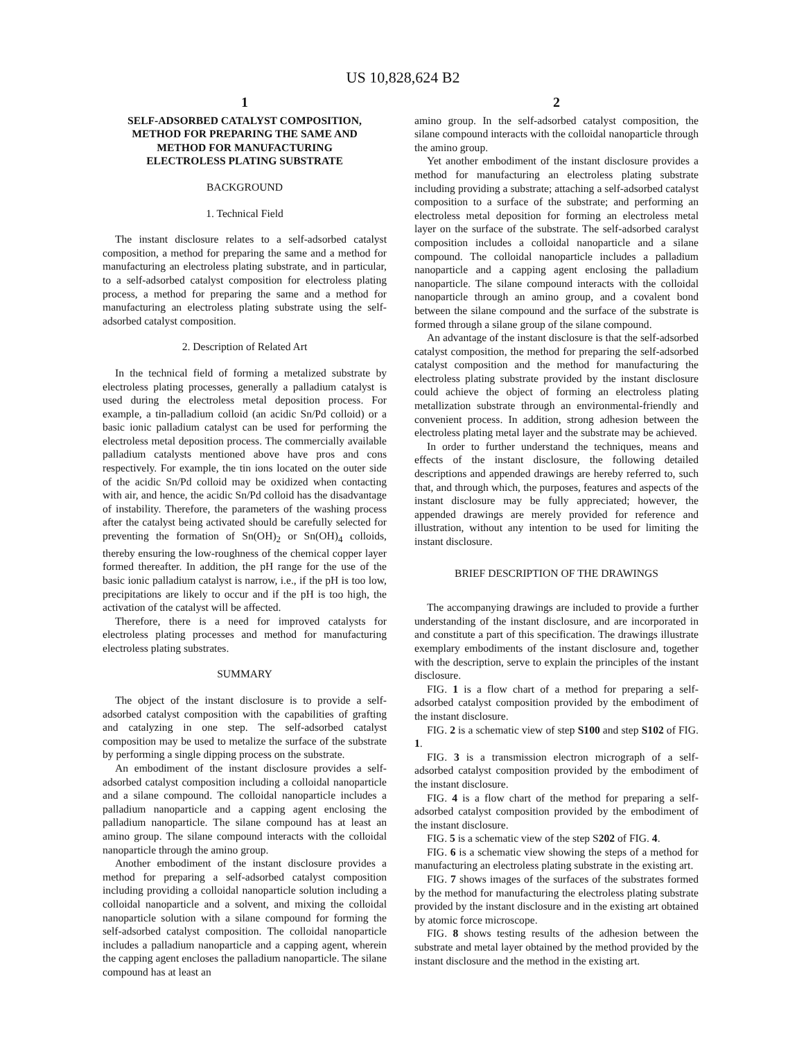US 10,828,624 B2
1
SELF-ADSORBED CATALYST COMPOSITION, METHOD FOR PREPARING THE SAME AND METHOD FOR MANUFACTURING ELECTROLESS PLATING SUBSTRATE
BACKGROUND
1. Technical Field
The instant disclosure relates to a self-adsorbed catalyst composition, a method for preparing the same and a method for manufacturing an electroless plating substrate, and in particular, to a self-adsorbed catalyst composition for electroless plating process, a method for preparing the same and a method for manufacturing an electroless plating substrate using the self-adsorbed catalyst composition.
2. Description of Related Art
In the technical field of forming a metalized substrate by electroless plating processes, generally a palladium catalyst is used during the electroless metal deposition process. For example, a tin-palladium colloid (an acidic Sn/Pd colloid) or a basic ionic palladium catalyst can be used for performing the electroless metal deposition process. The commercially available palladium catalysts mentioned above have pros and cons respectively. For example, the tin ions located on the outer side of the acidic Sn/Pd colloid may be oxidized when contacting with air, and hence, the acidic Sn/Pd colloid has the disadvantage of instability. Therefore, the parameters of the washing process after the catalyst being activated should be carefully selected for preventing the formation of Sn(OH)<sub>2</sub> or Sn(OH)<sub>4</sub> colloids, thereby ensuring the low-roughness of the chemical copper layer formed thereafter. In addition, the pH range for the use of the basic ionic palladium catalyst is narrow, i.e., if the pH is too low, precipitations are likely to occur and if the pH is too high, the activation of the catalyst will be affected.
Therefore, there is a need for improved catalysts for electroless plating processes and method for manufacturing electroless plating substrates.
SUMMARY
The object of the instant disclosure is to provide a self-adsorbed catalyst composition with the capabilities of grafting and catalyzing in one step. The self-adsorbed catalyst composition may be used to metalize the surface of the substrate by performing a single dipping process on the substrate.
An embodiment of the instant disclosure provides a self-adsorbed catalyst composition including a colloidal nanoparticle and a silane compound. The colloidal nanoparticle includes a palladium nanoparticle and a capping agent enclosing the palladium nanoparticle. The silane compound has at least an amino group. The silane compound interacts with the colloidal nanoparticle through the amino group.
Another embodiment of the instant disclosure provides a method for preparing a self-adsorbed catalyst composition including providing a colloidal nanoparticle solution including a colloidal nanoparticle and a solvent, and mixing the colloidal nanoparticle solution with a silane compound for forming the self-adsorbed catalyst composition. The colloidal nanoparticle includes a palladium nanoparticle and a capping agent, wherein the capping agent encloses the palladium nanoparticle. The silane compound has at least an
2
amino group. In the self-adsorbed catalyst composition, the silane compound interacts with the colloidal nanoparticle through the amino group.
Yet another embodiment of the instant disclosure provides a method for manufacturing an electroless plating substrate including providing a substrate; attaching a self-adsorbed catalyst composition to a surface of the substrate; and performing an electroless metal deposition for forming an electroless metal layer on the surface of the substrate. The self-adsorbed caralyst composition includes a colloidal nanoparticle and a silane compound. The colloidal nanoparticle includes a palladium nanoparticle and a capping agent enclosing the palladium nanoparticle. The silane compound interacts with the colloidal nanoparticle through an amino group, and a covalent bond between the silane compound and the surface of the substrate is formed through a silane group of the silane compound.
An advantage of the instant disclosure is that the self-adsorbed catalyst composition, the method for preparing the self-adsorbed catalyst composition and the method for manufacturing the electroless plating substrate provided by the instant disclosure could achieve the object of forming an electroless plating metallization substrate through an environmental-friendly and convenient process. In addition, strong adhesion between the electroless plating metal layer and the substrate may be achieved.
In order to further understand the techniques, means and effects of the instant disclosure, the following detailed descriptions and appended drawings are hereby referred to, such that, and through which, the purposes, features and aspects of the instant disclosure may be fully appreciated; however, the appended drawings are merely provided for reference and illustration, without any intention to be used for limiting the instant disclosure.
BRIEF DESCRIPTION OF THE DRAWINGS
The accompanying drawings are included to provide a further understanding of the instant disclosure, and are incorporated in and constitute a part of this specification. The drawings illustrate exemplary embodiments of the instant disclosure and, together with the description, serve to explain the principles of the instant disclosure.
FIG. 1 is a flow chart of a method for preparing a self-adsorbed catalyst composition provided by the embodiment of the instant disclosure.
FIG. 2 is a schematic view of step S100 and step S102 of FIG. 1.
FIG. 3 is a transmission electron micrograph of a self-adsorbed catalyst composition provided by the embodiment of the instant disclosure.
FIG. 4 is a flow chart of the method for preparing a self-adsorbed catalyst composition provided by the embodiment of the instant disclosure.
FIG. 5 is a schematic view of the step S202 of FIG. 4.
FIG. 6 is a schematic view showing the steps of a method for manufacturing an electroless plating substrate in the existing art.
FIG. 7 shows images of the surfaces of the substrates formed by the method for manufacturing the electroless plating substrate provided by the instant disclosure and in the existing art obtained by atomic force microscope.
FIG. 8 shows testing results of the adhesion between the substrate and metal layer obtained by the method provided by the instant disclosure and the method in the existing art.